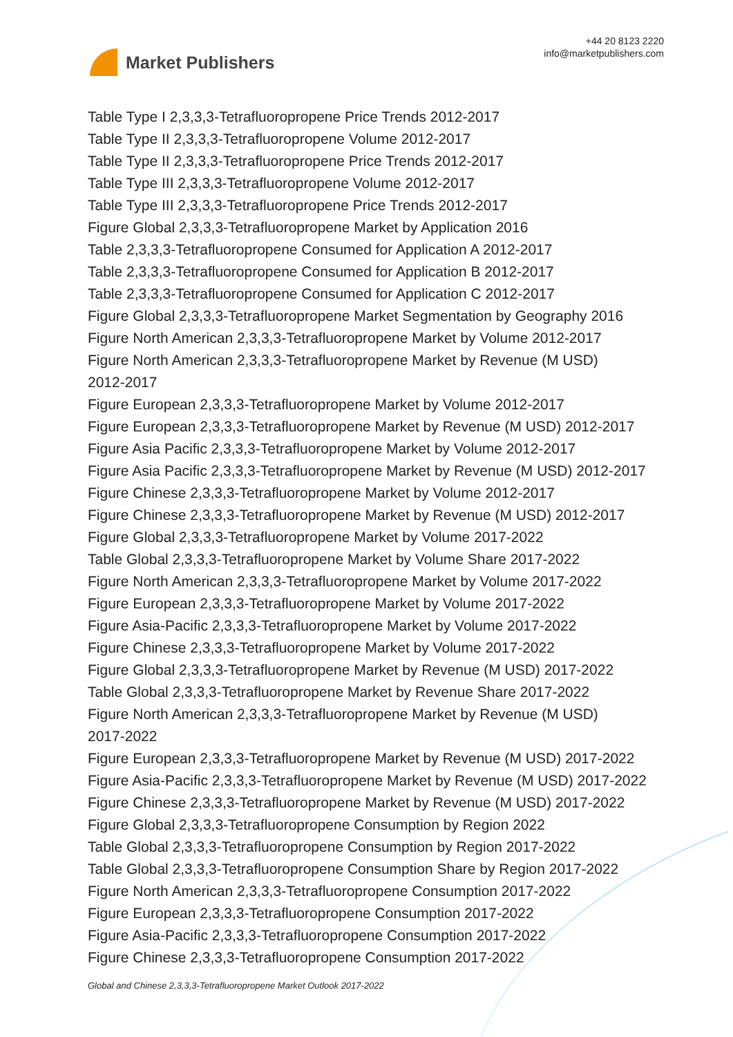Market Publishers
+44 20 8123 2220
info@marketpublishers.com
Table Type I 2,3,3,3-Tetrafluoropropene Price Trends 2012-2017
Table Type II 2,3,3,3-Tetrafluoropropene Volume 2012-2017
Table Type II 2,3,3,3-Tetrafluoropropene Price Trends 2012-2017
Table Type III 2,3,3,3-Tetrafluoropropene Volume 2012-2017
Table Type III 2,3,3,3-Tetrafluoropropene Price Trends 2012-2017
Figure Global 2,3,3,3-Tetrafluoropropene Market by Application 2016
Table 2,3,3,3-Tetrafluoropropene Consumed for Application A 2012-2017
Table 2,3,3,3-Tetrafluoropropene Consumed for Application B 2012-2017
Table 2,3,3,3-Tetrafluoropropene Consumed for Application C 2012-2017
Figure Global 2,3,3,3-Tetrafluoropropene Market Segmentation by Geography 2016
Figure North American 2,3,3,3-Tetrafluoropropene Market by Volume 2012-2017
Figure North American 2,3,3,3-Tetrafluoropropene Market by Revenue (M USD)
2012-2017
Figure European 2,3,3,3-Tetrafluoropropene Market by Volume 2012-2017
Figure European 2,3,3,3-Tetrafluoropropene Market by Revenue (M USD) 2012-2017
Figure Asia Pacific 2,3,3,3-Tetrafluoropropene Market by Volume 2012-2017
Figure Asia Pacific 2,3,3,3-Tetrafluoropropene Market by Revenue (M USD) 2012-2017
Figure Chinese 2,3,3,3-Tetrafluoropropene Market by Volume 2012-2017
Figure Chinese 2,3,3,3-Tetrafluoropropene Market by Revenue (M USD) 2012-2017
Figure Global 2,3,3,3-Tetrafluoropropene Market by Volume 2017-2022
Table Global 2,3,3,3-Tetrafluoropropene Market by Volume Share 2017-2022
Figure North American 2,3,3,3-Tetrafluoropropene Market by Volume 2017-2022
Figure European 2,3,3,3-Tetrafluoropropene Market by Volume 2017-2022
Figure Asia-Pacific 2,3,3,3-Tetrafluoropropene Market by Volume 2017-2022
Figure Chinese 2,3,3,3-Tetrafluoropropene Market by Volume 2017-2022
Figure Global 2,3,3,3-Tetrafluoropropene Market by Revenue (M USD) 2017-2022
Table Global 2,3,3,3-Tetrafluoropropene Market by Revenue Share 2017-2022
Figure North American 2,3,3,3-Tetrafluoropropene Market by Revenue (M USD)
2017-2022
Figure European 2,3,3,3-Tetrafluoropropene Market by Revenue (M USD) 2017-2022
Figure Asia-Pacific 2,3,3,3-Tetrafluoropropene Market by Revenue (M USD) 2017-2022
Figure Chinese 2,3,3,3-Tetrafluoropropene Market by Revenue (M USD) 2017-2022
Figure Global 2,3,3,3-Tetrafluoropropene Consumption by Region 2022
Table Global 2,3,3,3-Tetrafluoropropene Consumption by Region 2017-2022
Table Global 2,3,3,3-Tetrafluoropropene Consumption Share by Region 2017-2022
Figure North American 2,3,3,3-Tetrafluoropropene Consumption 2017-2022
Figure European 2,3,3,3-Tetrafluoropropene Consumption 2017-2022
Figure Asia-Pacific 2,3,3,3-Tetrafluoropropene Consumption 2017-2022
Figure Chinese 2,3,3,3-Tetrafluoropropene Consumption 2017-2022
Global and Chinese 2,3,3,3-Tetrafluoropropene Market Outlook 2017-2022